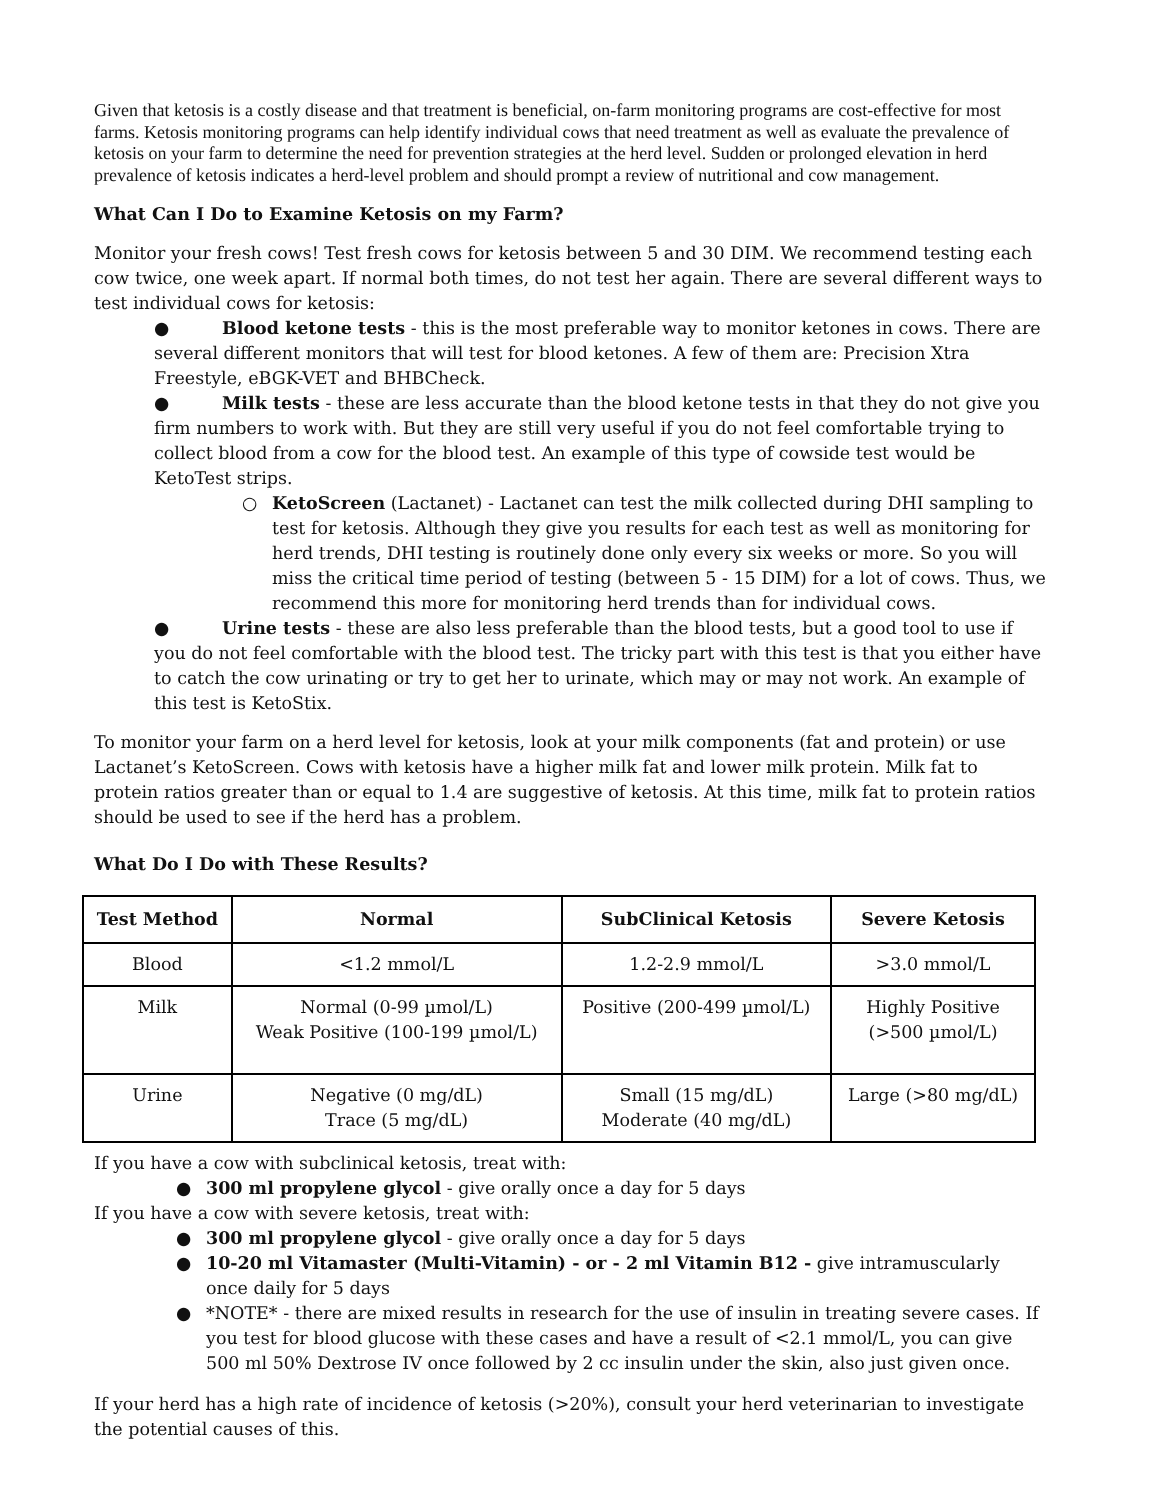Given that ketosis is a costly disease and that treatment is beneficial, on-farm monitoring programs are cost-effective for most farms. Ketosis monitoring programs can help identify individual cows that need treatment as well as evaluate the prevalence of ketosis on your farm to determine the need for prevention strategies at the herd level. Sudden or prolonged elevation in herd prevalence of ketosis indicates a herd-level problem and should prompt a review of nutritional and cow management.
What Can I Do to Examine Ketosis on my Farm?
Monitor your fresh cows! Test fresh cows for ketosis between 5 and 30 DIM. We recommend testing each cow twice, one week apart. If normal both times, do not test her again. There are several different ways to test individual cows for ketosis:
● Blood ketone tests - this is the most preferable way to monitor ketones in cows. There are several different monitors that will test for blood ketones. A few of them are: Precision Xtra Freestyle, eBGK-VET and BHBCheck.
● Milk tests - these are less accurate than the blood ketone tests in that they do not give you firm numbers to work with. But they are still very useful if you do not feel comfortable trying to collect blood from a cow for the blood test. An example of this type of cowside test would be KetoTest strips.
○ KetoScreen (Lactanet) - Lactanet can test the milk collected during DHI sampling to test for ketosis. Although they give you results for each test as well as monitoring for herd trends, DHI testing is routinely done only every six weeks or more. So you will miss the critical time period of testing (between 5 - 15 DIM) for a lot of cows. Thus, we recommend this more for monitoring herd trends than for individual cows.
● Urine tests - these are also less preferable than the blood tests, but a good tool to use if you do not feel comfortable with the blood test. The tricky part with this test is that you either have to catch the cow urinating or try to get her to urinate, which may or may not work. An example of this test is KetoStix.
To monitor your farm on a herd level for ketosis, look at your milk components (fat and protein) or use Lactanet’s KetoScreen. Cows with ketosis have a higher milk fat and lower milk protein. Milk fat to protein ratios greater than or equal to 1.4 are suggestive of ketosis. At this time, milk fat to protein ratios should be used to see if the herd has a problem.
What Do I Do with These Results?
| Test Method | Normal | SubClinical Ketosis | Severe Ketosis |
| --- | --- | --- | --- |
| Blood | <1.2 mmol/L | 1.2-2.9 mmol/L | >3.0 mmol/L |
| Milk | Normal (0-99 µmol/L) Weak Positive (100-199 µmol/L) | Positive (200-499 µmol/L) | Highly Positive (>500 µmol/L) |
| Urine | Negative (0 mg/dL) Trace (5 mg/dL) | Small (15 mg/dL) Moderate (40 mg/dL) | Large (>80 mg/dL) |
If you have a cow with subclinical ketosis, treat with:
● 300 ml propylene glycol - give orally once a day for 5 days
If you have a cow with severe ketosis, treat with:
● 300 ml propylene glycol - give orally once a day for 5 days
● 10-20 ml Vitamaster (Multi-Vitamin) - or - 2 ml Vitamin B12 - give intramuscularly once daily for 5 days
● *NOTE* - there are mixed results in research for the use of insulin in treating severe cases. If you test for blood glucose with these cases and have a result of <2.1 mmol/L, you can give 500 ml 50% Dextrose IV once followed by 2 cc insulin under the skin, also just given once.
If your herd has a high rate of incidence of ketosis (>20%), consult your herd veterinarian to investigate the potential causes of this.